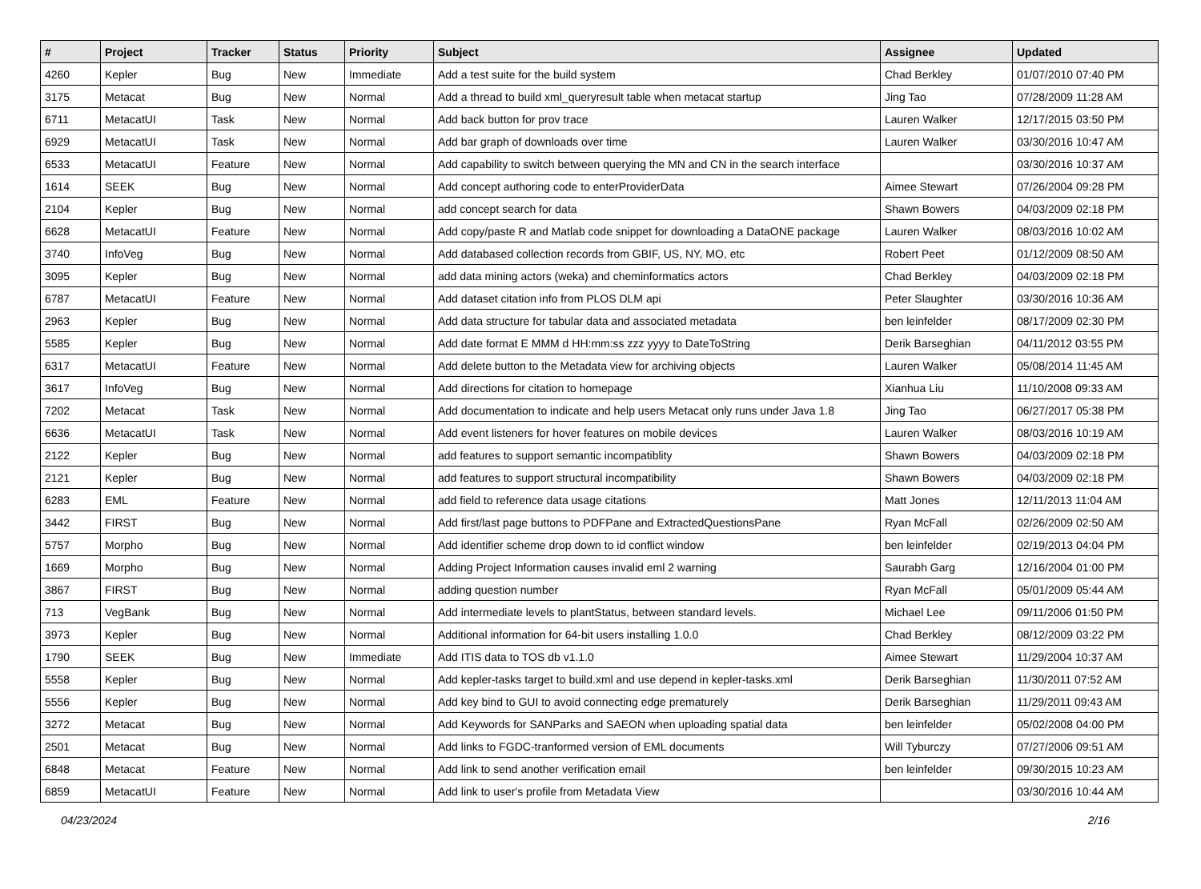| # | Project | Tracker | Status | Priority | Subject | Assignee | Updated |
| --- | --- | --- | --- | --- | --- | --- | --- |
| 4260 | Kepler | Bug | New | Immediate | Add a test suite for the build system | Chad Berkley | 01/07/2010 07:40 PM |
| 3175 | Metacat | Bug | New | Normal | Add a thread to build xml_queryresult table when metacat startup | Jing Tao | 07/28/2009 11:28 AM |
| 6711 | MetacatUI | Task | New | Normal | Add back button for prov trace | Lauren Walker | 12/17/2015 03:50 PM |
| 6929 | MetacatUI | Task | New | Normal | Add bar graph of downloads over time | Lauren Walker | 03/30/2016 10:47 AM |
| 6533 | MetacatUI | Feature | New | Normal | Add capability to switch between querying the MN and CN in the search interface | | 03/30/2016 10:37 AM |
| 1614 | SEEK | Bug | New | Normal | Add concept authoring code to enterProviderData | Aimee Stewart | 07/26/2004 09:28 PM |
| 2104 | Kepler | Bug | New | Normal | add concept search for data | Shawn Bowers | 04/03/2009 02:18 PM |
| 6628 | MetacatUI | Feature | New | Normal | Add copy/paste R and Matlab code snippet for downloading a DataONE package | Lauren Walker | 08/03/2016 10:02 AM |
| 3740 | InfoVeg | Bug | New | Normal | Add databased collection records from GBIF, US, NY, MO, etc | Robert Peet | 01/12/2009 08:50 AM |
| 3095 | Kepler | Bug | New | Normal | add data mining actors (weka) and cheminformatics actors | Chad Berkley | 04/03/2009 02:18 PM |
| 6787 | MetacatUI | Feature | New | Normal | Add dataset citation info from PLOS DLM api | Peter Slaughter | 03/30/2016 10:36 AM |
| 2963 | Kepler | Bug | New | Normal | Add data structure for tabular data and associated metadata | ben leinfelder | 08/17/2009 02:30 PM |
| 5585 | Kepler | Bug | New | Normal | Add date format E MMM d HH:mm:ss zzz yyyy to DateToString | Derik Barseghian | 04/11/2012 03:55 PM |
| 6317 | MetacatUI | Feature | New | Normal | Add delete button to the Metadata view for archiving objects | Lauren Walker | 05/08/2014 11:45 AM |
| 3617 | InfoVeg | Bug | New | Normal | Add directions for citation to homepage | Xianhua Liu | 11/10/2008 09:33 AM |
| 7202 | Metacat | Task | New | Normal | Add documentation to indicate and help users Metacat only runs under Java 1.8 | Jing Tao | 06/27/2017 05:38 PM |
| 6636 | MetacatUI | Task | New | Normal | Add event listeners for hover features on mobile devices | Lauren Walker | 08/03/2016 10:19 AM |
| 2122 | Kepler | Bug | New | Normal | add features to support semantic incompatiblity | Shawn Bowers | 04/03/2009 02:18 PM |
| 2121 | Kepler | Bug | New | Normal | add features to support structural incompatibility | Shawn Bowers | 04/03/2009 02:18 PM |
| 6283 | EML | Feature | New | Normal | add field to reference data usage citations | Matt Jones | 12/11/2013 11:04 AM |
| 3442 | FIRST | Bug | New | Normal | Add first/last page buttons to PDFPane and ExtractedQuestionsPane | Ryan McFall | 02/26/2009 02:50 AM |
| 5757 | Morpho | Bug | New | Normal | Add identifier scheme drop down to id conflict window | ben leinfelder | 02/19/2013 04:04 PM |
| 1669 | Morpho | Bug | New | Normal | Adding Project Information causes invalid eml 2 warning | Saurabh Garg | 12/16/2004 01:00 PM |
| 3867 | FIRST | Bug | New | Normal | adding question number | Ryan McFall | 05/01/2009 05:44 AM |
| 713 | VegBank | Bug | New | Normal | Add intermediate levels to plantStatus, between standard levels. | Michael Lee | 09/11/2006 01:50 PM |
| 3973 | Kepler | Bug | New | Normal | Additional information for 64-bit users installing 1.0.0 | Chad Berkley | 08/12/2009 03:22 PM |
| 1790 | SEEK | Bug | New | Immediate | Add ITIS data to TOS db v1.1.0 | Aimee Stewart | 11/29/2004 10:37 AM |
| 5558 | Kepler | Bug | New | Normal | Add kepler-tasks target to build.xml and use depend in kepler-tasks.xml | Derik Barseghian | 11/30/2011 07:52 AM |
| 5556 | Kepler | Bug | New | Normal | Add key bind to GUI to avoid connecting edge prematurely | Derik Barseghian | 11/29/2011 09:43 AM |
| 3272 | Metacat | Bug | New | Normal | Add Keywords for SANParks and SAEON when uploading spatial data | ben leinfelder | 05/02/2008 04:00 PM |
| 2501 | Metacat | Bug | New | Normal | Add links to FGDC-tranformed version of EML documents | Will Tyburczy | 07/27/2006 09:51 AM |
| 6848 | Metacat | Feature | New | Normal | Add link to send another verification email | ben leinfelder | 09/30/2015 10:23 AM |
| 6859 | MetacatUI | Feature | New | Normal | Add link to user's profile from Metadata View | | 03/30/2016 10:44 AM |
04/23/2024 2/16